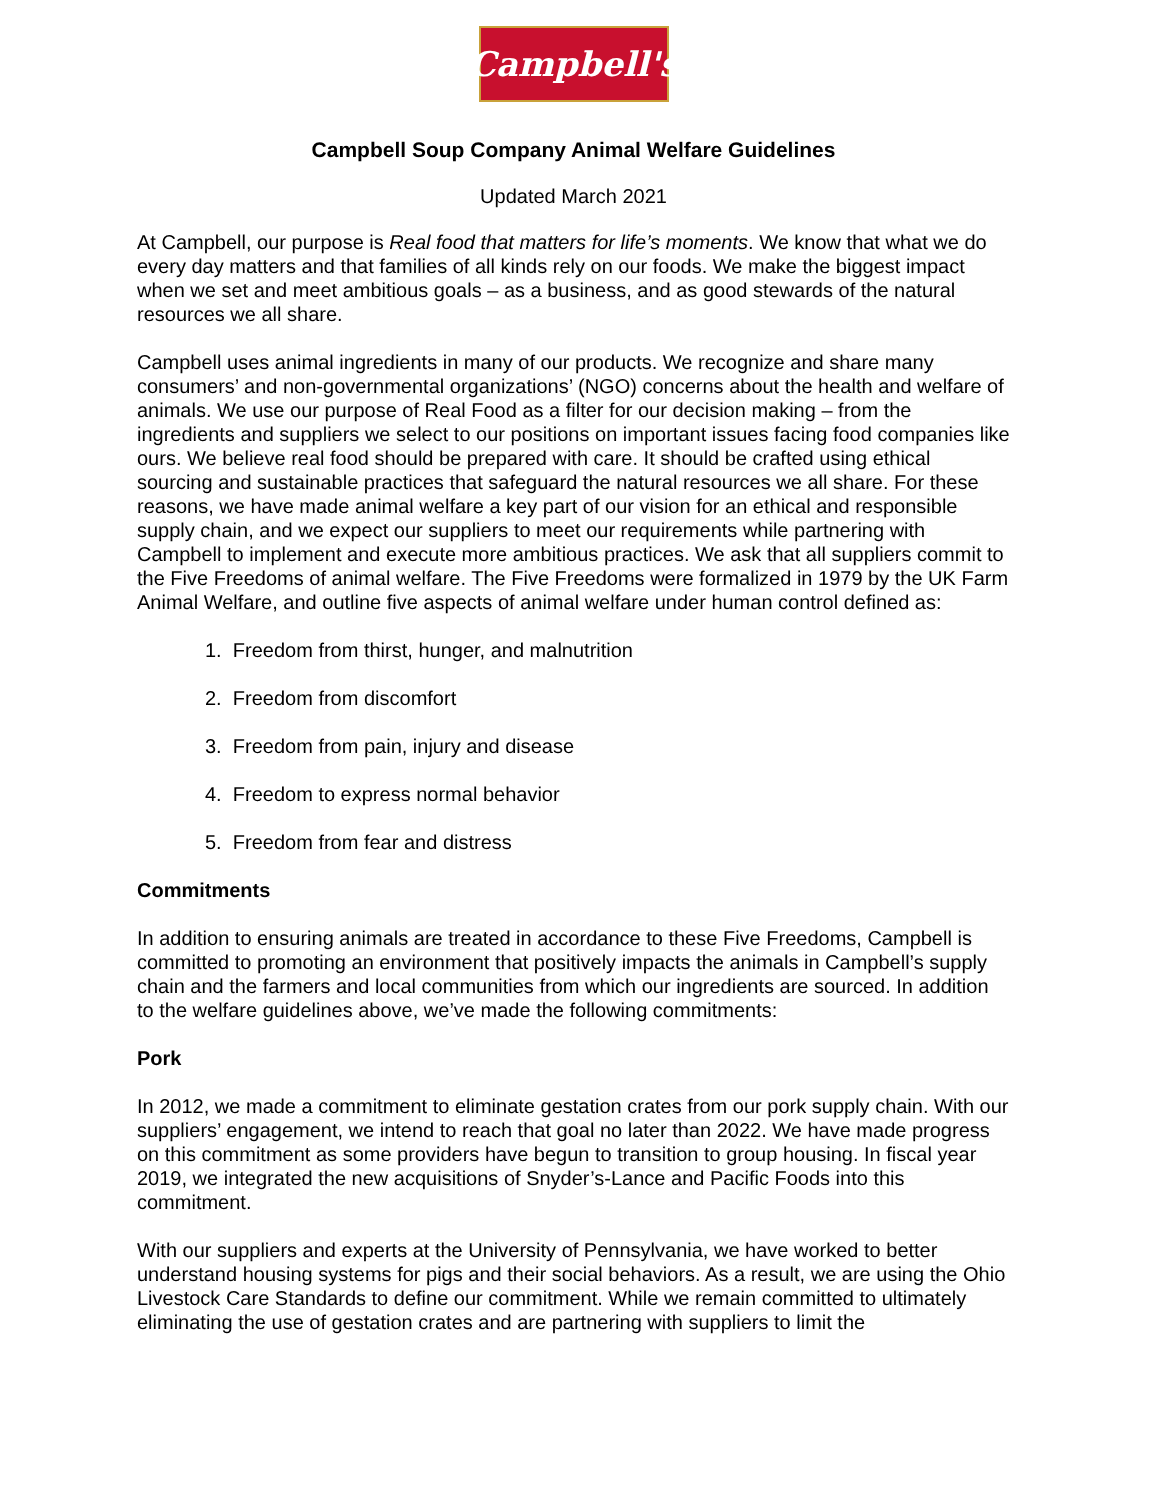Campbell's
Campbell Soup Company Animal Welfare Guidelines
Updated March 2021
At Campbell, our purpose is Real food that matters for life’s moments. We know that what we do every day matters and that families of all kinds rely on our foods. We make the biggest impact when we set and meet ambitious goals – as a business, and as good stewards of the natural resources we all share.
Campbell uses animal ingredients in many of our products. We recognize and share many consumers’ and non-governmental organizations’ (NGO) concerns about the health and welfare of animals. We use our purpose of Real Food as a filter for our decision making – from the ingredients and suppliers we select to our positions on important issues facing food companies like ours. We believe real food should be prepared with care. It should be crafted using ethical sourcing and sustainable practices that safeguard the natural resources we all share. For these reasons, we have made animal welfare a key part of our vision for an ethical and responsible supply chain, and we expect our suppliers to meet our requirements while partnering with Campbell to implement and execute more ambitious practices. We ask that all suppliers commit to the Five Freedoms of animal welfare. The Five Freedoms were formalized in 1979 by the UK Farm Animal Welfare, and outline five aspects of animal welfare under human control defined as:
1. Freedom from thirst, hunger, and malnutrition
2. Freedom from discomfort
3. Freedom from pain, injury and disease
4. Freedom to express normal behavior
5. Freedom from fear and distress
Commitments
In addition to ensuring animals are treated in accordance to these Five Freedoms, Campbell is committed to promoting an environment that positively impacts the animals in Campbell’s supply chain and the farmers and local communities from which our ingredients are sourced. In addition to the welfare guidelines above, we’ve made the following commitments:
Pork
In 2012, we made a commitment to eliminate gestation crates from our pork supply chain. With our suppliers’ engagement, we intend to reach that goal no later than 2022. We have made progress on this commitment as some providers have begun to transition to group housing. In fiscal year 2019, we integrated the new acquisitions of Snyder’s-Lance and Pacific Foods into this commitment.
With our suppliers and experts at the University of Pennsylvania, we have worked to better understand housing systems for pigs and their social behaviors. As a result, we are using the Ohio Livestock Care Standards to define our commitment. While we remain committed to ultimately eliminating the use of gestation crates and are partnering with suppliers to limit the